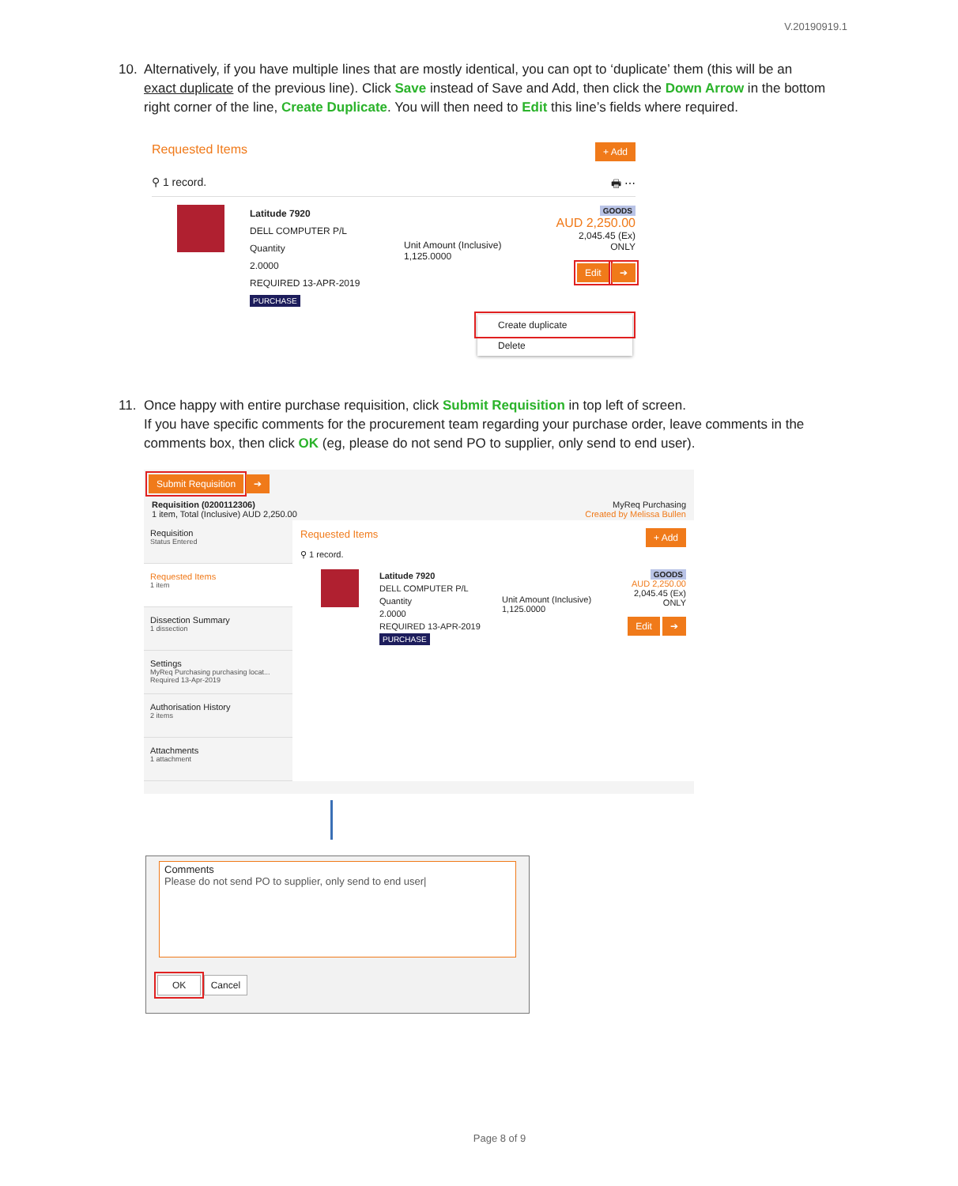V.20190919.1
10. Alternatively, if you have multiple lines that are mostly identical, you can opt to ‘duplicate’ them (this will be an
exact duplicate of the previous line). Click Save instead of Save and Add, then click the Down Arrow in the bottom right corner of the line, Create Duplicate. You will then need to Edit this line’s fields where required.
Requested Items + Add
⚲ 1 record. 🖶 ⋯
Latitude 7920
DELL COMPUTER P/L
Quantity
2.0000
REQUIRED 13-APR-2019
PURCHASE
Unit Amount (Inclusive)
1,125.0000
GOODS
AUD 2,250.00
2,045.45 (Ex)
ONLY
Edit ➔
Create duplicate
Delete
11. Once happy with entire purchase requisition, click Submit Requisition in top left of screen.
If you have specific comments for the procurement team regarding your purchase order, leave comments in the comments box, then click OK (eg, please do not send PO to supplier, only send to end user).
Submit Requisition ➔
Requisition (0200112306) MyReq Purchasing
1 item, Total (Inclusive) AUD 2,250.00 Created by Melissa Bullen
Requisition
Status Entered
Requested Items
1 item
Dissection Summary
1 dissection
Settings
MyReq Purchasing purchasing locat... Required 13-Apr-2019
Authorisation History
2 items
Attachments
1 attachment
Requested Items + Add
⚲ 1 record.
Latitude 7920
DELL COMPUTER P/L
Quantity
2.0000
REQUIRED 13-APR-2019
PURCHASE
Unit Amount (Inclusive)
1,125.0000
GOODS
AUD 2,250.00
2,045.45 (Ex)
ONLY
Edit ➔
Comments
Please do not send PO to supplier, only send to end user|
OK Cancel
Page 8 of 9